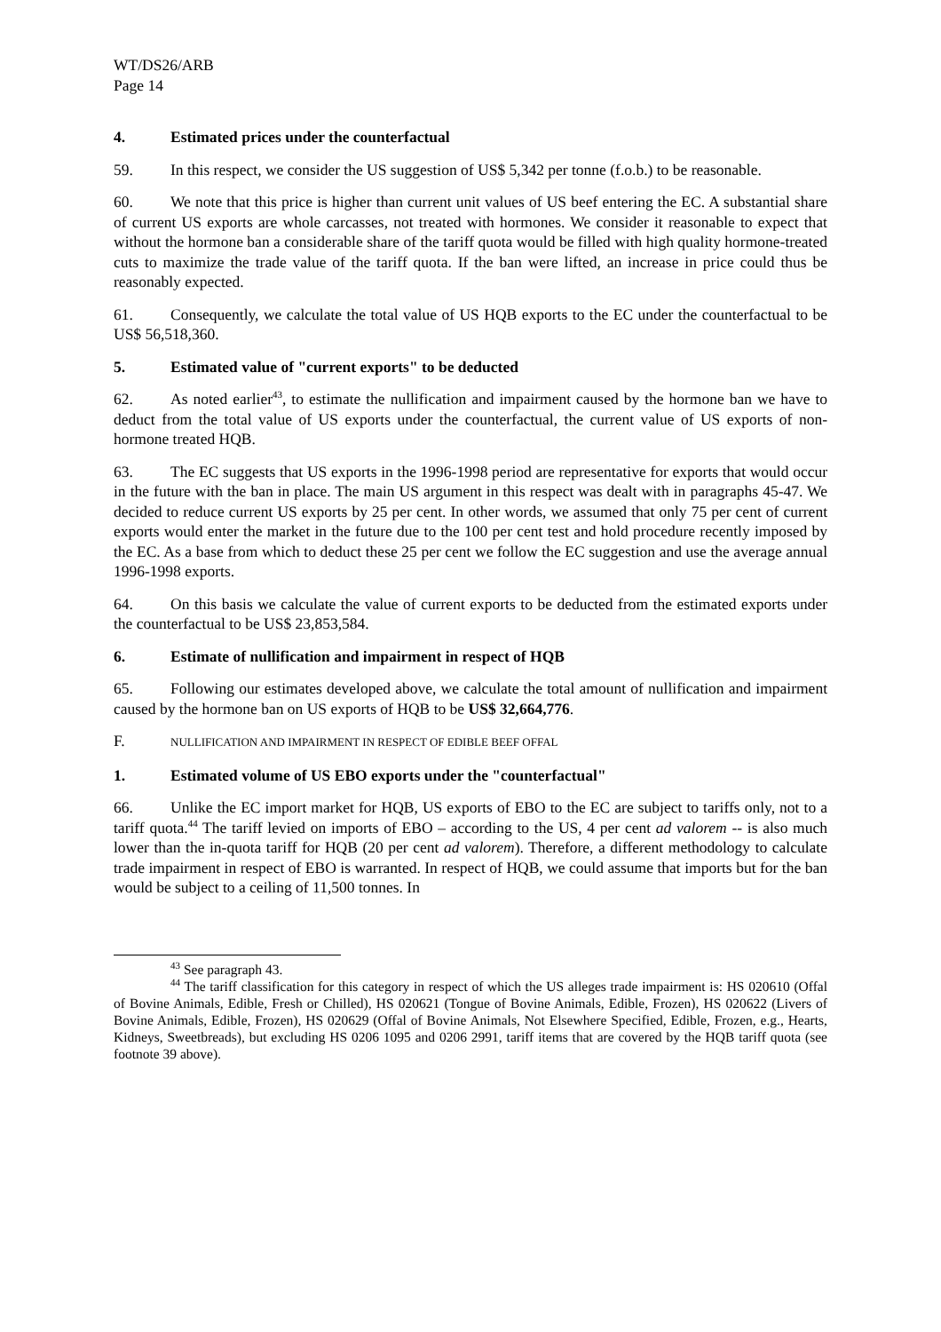WT/DS26/ARB
Page 14
4. Estimated prices under the counterfactual
59. In this respect, we consider the US suggestion of US$ 5,342 per tonne (f.o.b.) to be reasonable.
60. We note that this price is higher than current unit values of US beef entering the EC. A substantial share of current US exports are whole carcasses, not treated with hormones. We consider it reasonable to expect that without the hormone ban a considerable share of the tariff quota would be filled with high quality hormone-treated cuts to maximize the trade value of the tariff quota. If the ban were lifted, an increase in price could thus be reasonably expected.
61. Consequently, we calculate the total value of US HQB exports to the EC under the counterfactual to be US$ 56,518,360.
5. Estimated value of "current exports" to be deducted
62. As noted earlier<sup>43</sup>, to estimate the nullification and impairment caused by the hormone ban we have to deduct from the total value of US exports under the counterfactual, the current value of US exports of non-hormone treated HQB.
63. The EC suggests that US exports in the 1996-1998 period are representative for exports that would occur in the future with the ban in place. The main US argument in this respect was dealt with in paragraphs 45-47. We decided to reduce current US exports by 25 per cent. In other words, we assumed that only 75 per cent of current exports would enter the market in the future due to the 100 per cent test and hold procedure recently imposed by the EC. As a base from which to deduct these 25 per cent we follow the EC suggestion and use the average annual 1996-1998 exports.
64. On this basis we calculate the value of current exports to be deducted from the estimated exports under the counterfactual to be US$ 23,853,584.
6. Estimate of nullification and impairment in respect of HQB
65. Following our estimates developed above, we calculate the total amount of nullification and impairment caused by the hormone ban on US exports of HQB to be US$ 32,664,776.
F. NULLIFICATION AND IMPAIRMENT IN RESPECT OF EDIBLE BEEF OFFAL
1. Estimated volume of US EBO exports under the "counterfactual"
66. Unlike the EC import market for HQB, US exports of EBO to the EC are subject to tariffs only, not to a tariff quota.<sup>44</sup> The tariff levied on imports of EBO – according to the US, 4 per cent ad valorem -- is also much lower than the in-quota tariff for HQB (20 per cent ad valorem). Therefore, a different methodology to calculate trade impairment in respect of EBO is warranted. In respect of HQB, we could assume that imports but for the ban would be subject to a ceiling of 11,500 tonnes. In
<sup>43</sup> See paragraph 43.
<sup>44</sup> The tariff classification for this category in respect of which the US alleges trade impairment is: HS 020610 (Offal of Bovine Animals, Edible, Fresh or Chilled), HS 020621 (Tongue of Bovine Animals, Edible, Frozen), HS 020622 (Livers of Bovine Animals, Edible, Frozen), HS 020629 (Offal of Bovine Animals, Not Elsewhere Specified, Edible, Frozen, e.g., Hearts, Kidneys, Sweetbreads), but excluding HS 0206 1095 and 0206 2991, tariff items that are covered by the HQB tariff quota (see footnote 39 above).